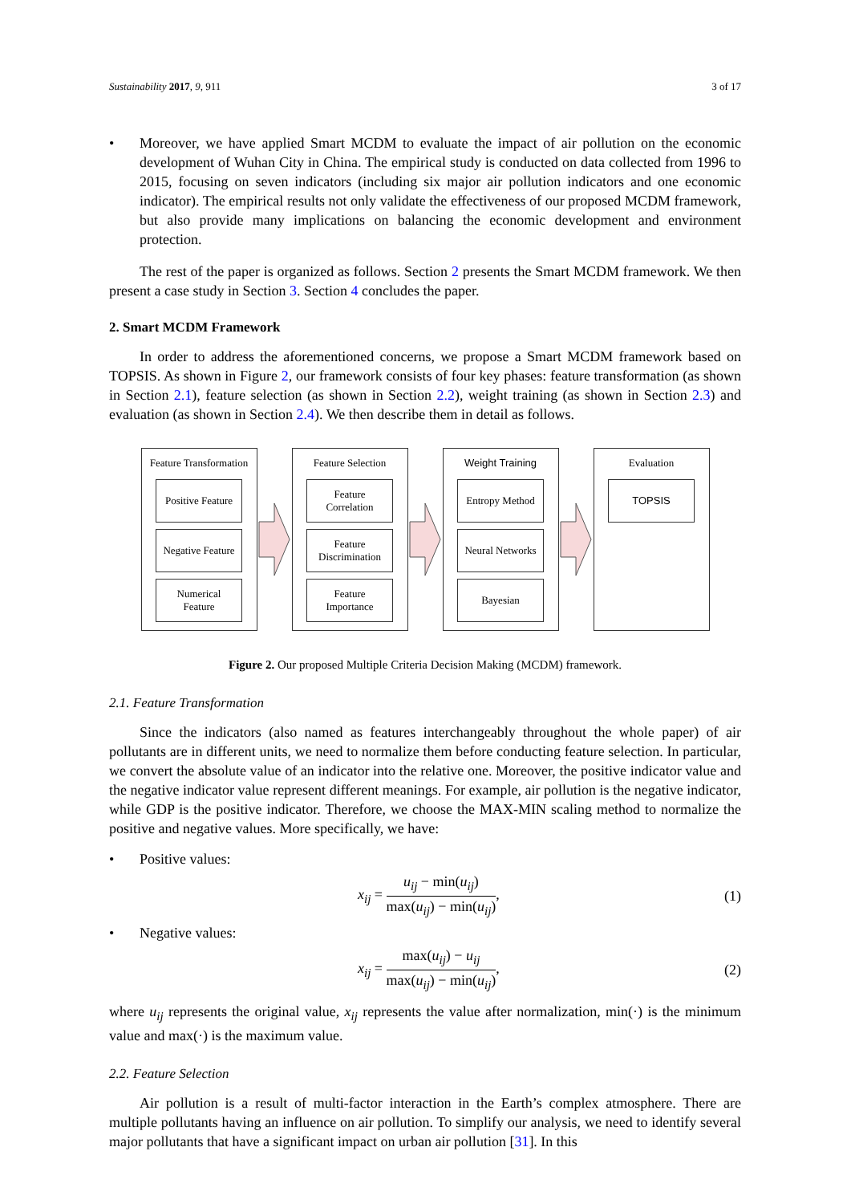Sustainability 2017, 9, 911 3 of 17
• Moreover, we have applied Smart MCDM to evaluate the impact of air pollution on the economic development of Wuhan City in China. The empirical study is conducted on data collected from 1996 to 2015, focusing on seven indicators (including six major air pollution indicators and one economic indicator). The empirical results not only validate the effectiveness of our proposed MCDM framework, but also provide many implications on balancing the economic development and environment protection.
The rest of the paper is organized as follows. Section 2 presents the Smart MCDM framework. We then present a case study in Section 3. Section 4 concludes the paper.
2. Smart MCDM Framework
In order to address the aforementioned concerns, we propose a Smart MCDM framework based on TOPSIS. As shown in Figure 2, our framework consists of four key phases: feature transformation (as shown in Section 2.1), feature selection (as shown in Section 2.2), weight training (as shown in Section 2.3) and evaluation (as shown in Section 2.4). We then describe them in detail as follows.
Feature Transformation
Positive Feature
Negative Feature
Numerical
Feature
Feature Selection
Feature
Correlation
Feature
Discrimination
Feature
Importance
Weight Training
Entropy Method
Neural Networks
Bayesian
Evaluation
TOPSIS
Figure 2. Our proposed Multiple Criteria Decision Making (MCDM) framework.
2.1. Feature Transformation
Since the indicators (also named as features interchangeably throughout the whole paper) of air pollutants are in different units, we need to normalize them before conducting feature selection. In particular, we convert the absolute value of an indicator into the relative one. Moreover, the positive indicator value and the negative indicator value represent different meanings. For example, air pollution is the negative indicator, while GDP is the positive indicator. Therefore, we choose the MAX-MIN scaling method to normalize the positive and negative values. More specifically, we have:
• Positive values:
x<sub>ij</sub> = u<sub>ij</sub> − min(u<sub>ij</sub>) max(u<sub>ij</sub>) − min(u<sub>ij</sub>), (1)
• Negative values:
x<sub>ij</sub> = max(u<sub>ij</sub>) − u<sub>ij</sub> max(u<sub>ij</sub>) − min(u<sub>ij</sub>), (2)
where u<sub>ij</sub> represents the original value, x<sub>ij</sub> represents the value after normalization, min(·) is the minimum value and max(·) is the maximum value.
2.2. Feature Selection
Air pollution is a result of multi-factor interaction in the Earth’s complex atmosphere. There are multiple pollutants having an influence on air pollution. To simplify our analysis, we need to identify several major pollutants that have a significant impact on urban air pollution [31]. In this